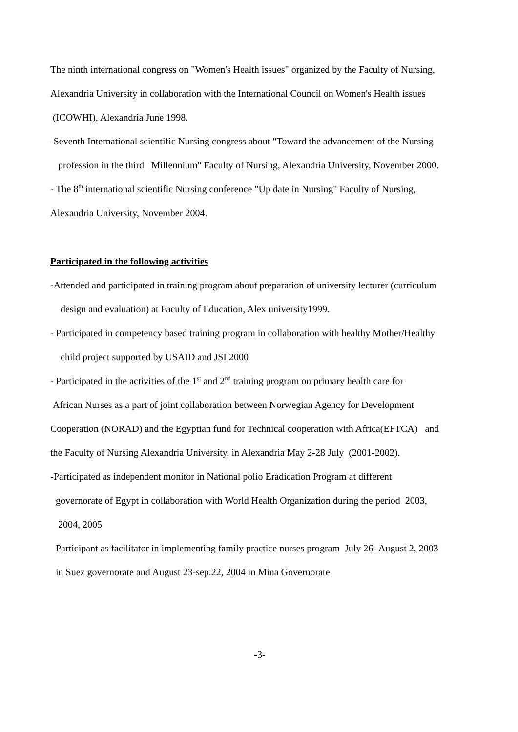The ninth international congress on "Women's Health issues" organized by the Faculty of Nursing,
Alexandria University in collaboration with the International Council on Women's Health issues
(ICOWHI), Alexandria June 1998.
-Seventh International scientific Nursing congress about "Toward the advancement of the Nursing
profession in the third Millennium" Faculty of Nursing, Alexandria University, November 2000.
- The 8<sup>th</sup> international scientific Nursing conference "Up date in Nursing" Faculty of Nursing,
Alexandria University, November 2004.
Participated in the following activities
-Attended and participated in training program about preparation of university lecturer (curriculum
design and evaluation) at Faculty of Education, Alex university1999.
- Participated in competency based training program in collaboration with healthy Mother/Healthy
child project supported by USAID and JSI 2000
- Participated in the activities of the 1<sup>st</sup> and 2<sup>nd</sup> training program on primary health care for
African Nurses as a part of joint collaboration between Norwegian Agency for Development
Cooperation (NORAD) and the Egyptian fund for Technical cooperation with Africa(EFTCA) and
the Faculty of Nursing Alexandria University, in Alexandria May 2-28 July (2001-2002).
-Participated as independent monitor in National polio Eradication Program at different
governorate of Egypt in collaboration with World Health Organization during the period 2003,
2004, 2005
Participant as facilitator in implementing family practice nurses program July 26- August 2, 2003
in Suez governorate and August 23-sep.22, 2004 in Mina Governorate
-3-